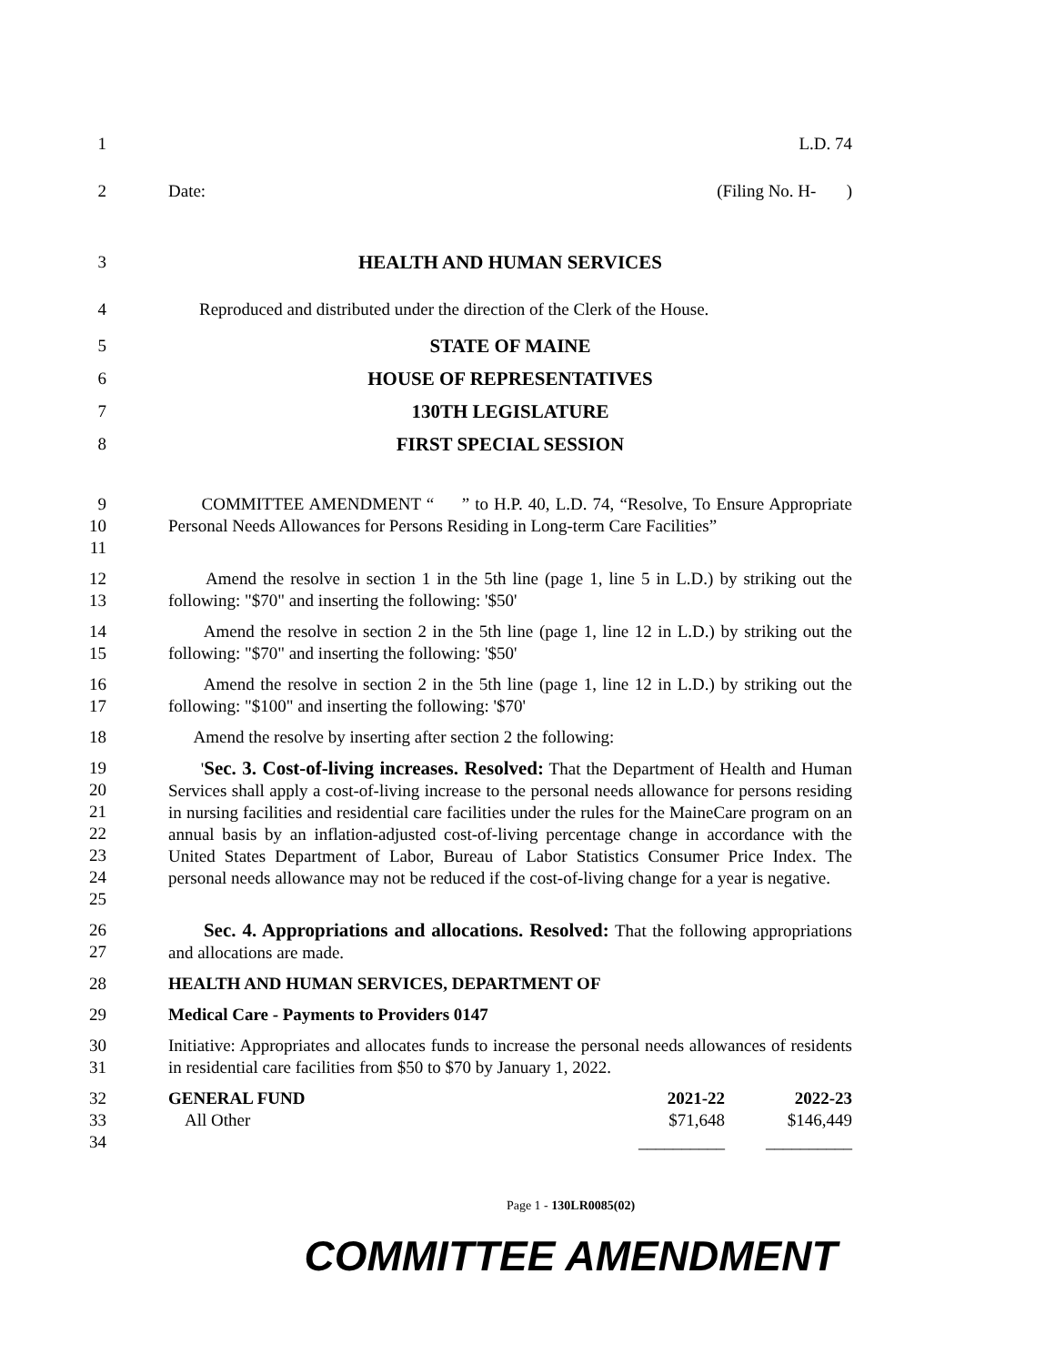1 L.D. 74
2 Date: (Filing No. H- )
3 HEALTH AND HUMAN SERVICES
4 Reproduced and distributed under the direction of the Clerk of the House.
5 STATE OF MAINE
6 HOUSE OF REPRESENTATIVES
7 130TH LEGISLATURE
8 FIRST SPECIAL SESSION
9
10
11
COMMITTEE AMENDMENT “ ” to H.P. 40, L.D. 74, “Resolve, To Ensure Appropriate Personal Needs Allowances for Persons Residing in Long-term Care Facilities”
12
13
Amend the resolve in section 1 in the 5th line (page 1, line 5 in L.D.) by striking out the following: "$70" and inserting the following: '$50'
14
15
Amend the resolve in section 2 in the 5th line (page 1, line 12 in L.D.) by striking out the following: "$70" and inserting the following: '$50'
16
17
Amend the resolve in section 2 in the 5th line (page 1, line 12 in L.D.) by striking out the following: "$100" and inserting the following: '$70'
18 Amend the resolve by inserting after section 2 the following:
19
20
21
22
23
24
25
'Sec. 3. Cost-of-living increases. Resolved: That the Department of Health and Human Services shall apply a cost-of-living increase to the personal needs allowance for persons residing in nursing facilities and residential care facilities under the rules for the MaineCare program on an annual basis by an inflation-adjusted cost-of-living percentage change in accordance with the United States Department of Labor, Bureau of Labor Statistics Consumer Price Index. The personal needs allowance may not be reduced if the cost-of-living change for a year is negative.
26
27
Sec. 4. Appropriations and allocations. Resolved: That the following appropriations and allocations are made.
28 HEALTH AND HUMAN SERVICES, DEPARTMENT OF
29 Medical Care - Payments to Providers 0147
30
31
Initiative: Appropriates and allocates funds to increase the personal needs allowances of residents in residential care facilities from $50 to $70 by January 1, 2022.
32
33
34
| GENERAL FUND | 2021-22 | 2022-23 |
| --- | --- | --- |
| All Other | $71,648 | $146,449 |
| | __________ | __________ |
Page 1 - 130LR0085(02)
COMMITTEE AMENDMENT